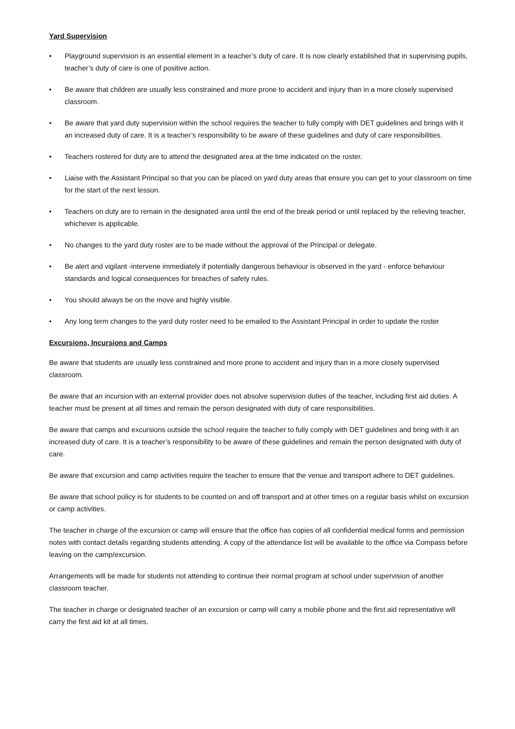Yard Supervision
• Playground supervision is an essential element in a teacher’s duty of care. It is now clearly established that in supervising pupils, teacher’s duty of care is one of positive action.
• Be aware that children are usually less constrained and more prone to accident and injury than in a more closely supervised classroom.
• Be aware that yard duty supervision within the school requires the teacher to fully comply with DET guidelines and brings with it an increased duty of care. It is a teacher’s responsibility to be aware of these guidelines and duty of care responsibilities.
• Teachers rostered for duty are to attend the designated area at the time indicated on the roster.
• Liaise with the Assistant Principal so that you can be placed on yard duty areas that ensure you can get to your classroom on time for the start of the next lesson.
• Teachers on duty are to remain in the designated area until the end of the break period or until replaced by the relieving teacher, whichever is applicable.
• No changes to the yard duty roster are to be made without the approval of the Principal or delegate.
• Be alert and vigilant -intervene immediately if potentially dangerous behaviour is observed in the yard - enforce behaviour standards and logical consequences for breaches of safety rules.
• You should always be on the move and highly visible.
• Any long term changes to the yard duty roster need to be emailed to the Assistant Principal in order to update the roster
Excursions, Incursions and Camps
Be aware that students are usually less constrained and more prone to accident and injury than in a more closely supervised classroom.
Be aware that an incursion with an external provider does not absolve supervision duties of the teacher, including first aid duties. A teacher must be present at all times and remain the person designated with duty of care responsibilities.
Be aware that camps and excursions outside the school require the teacher to fully comply with DET guidelines and bring with it an increased duty of care. It is a teacher’s responsibility to be aware of these guidelines and remain the person designated with duty of care.
Be aware that excursion and camp activities require the teacher to ensure that the venue and transport adhere to DET guidelines.
Be aware that school policy is for students to be counted on and off transport and at other times on a regular basis whilst on excursion or camp activities.
The teacher in charge of the excursion or camp will ensure that the office has copies of all confidential medical forms and permission notes with contact details regarding students attending. A copy of the attendance list will be available to the office via Compass before leaving on the camp/excursion.
Arrangements will be made for students not attending to continue their normal program at school under supervision of another classroom teacher.
The teacher in charge or designated teacher of an excursion or camp will carry a mobile phone and the first aid representative will carry the first aid kit at all times.